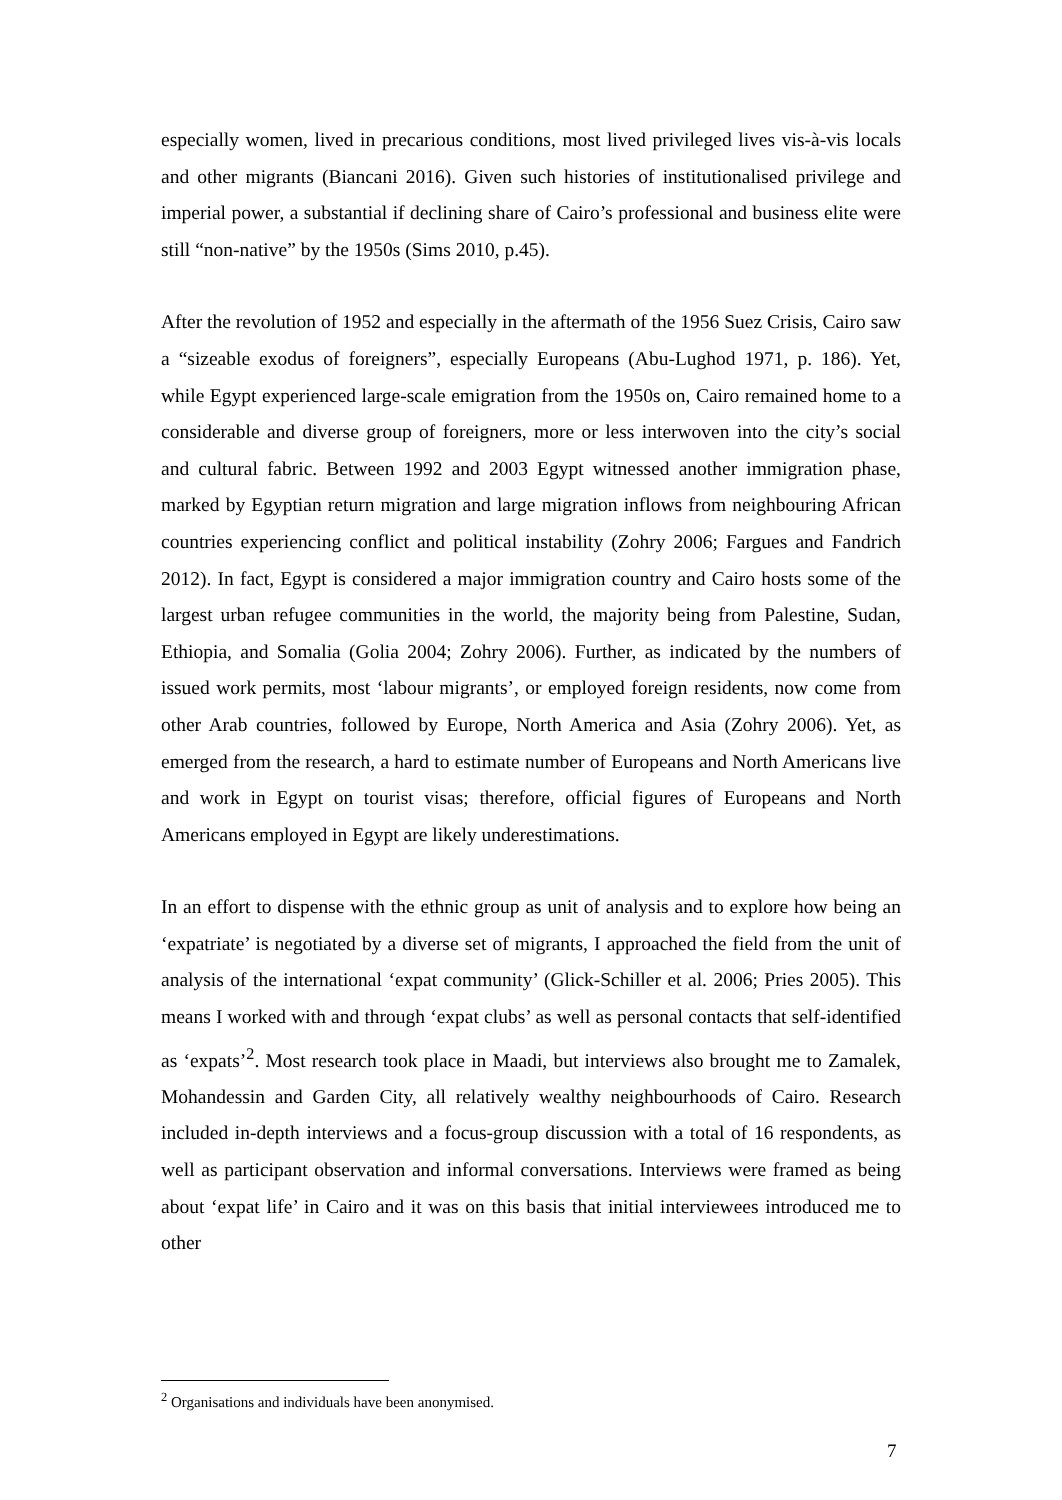especially women, lived in precarious conditions, most lived privileged lives vis-à-vis locals and other migrants (Biancani 2016). Given such histories of institutionalised privilege and imperial power, a substantial if declining share of Cairo’s professional and business elite were still “non-native” by the 1950s (Sims 2010, p.45).
After the revolution of 1952 and especially in the aftermath of the 1956 Suez Crisis, Cairo saw a “sizeable exodus of foreigners”, especially Europeans (Abu-Lughod 1971, p. 186). Yet, while Egypt experienced large-scale emigration from the 1950s on, Cairo remained home to a considerable and diverse group of foreigners, more or less interwoven into the city’s social and cultural fabric. Between 1992 and 2003 Egypt witnessed another immigration phase, marked by Egyptian return migration and large migration inflows from neighbouring African countries experiencing conflict and political instability (Zohry 2006; Fargues and Fandrich 2012). In fact, Egypt is considered a major immigration country and Cairo hosts some of the largest urban refugee communities in the world, the majority being from Palestine, Sudan, Ethiopia, and Somalia (Golia 2004; Zohry 2006). Further, as indicated by the numbers of issued work permits, most ‘labour migrants’, or employed foreign residents, now come from other Arab countries, followed by Europe, North America and Asia (Zohry 2006). Yet, as emerged from the research, a hard to estimate number of Europeans and North Americans live and work in Egypt on tourist visas; therefore, official figures of Europeans and North Americans employed in Egypt are likely underestimations.
In an effort to dispense with the ethnic group as unit of analysis and to explore how being an ‘expatriate’ is negotiated by a diverse set of migrants, I approached the field from the unit of analysis of the international ‘expat community’ (Glick-Schiller et al. 2006; Pries 2005). This means I worked with and through ‘expat clubs’ as well as personal contacts that self-identified as ‘expats’<sup>2</sup>. Most research took place in Maadi, but interviews also brought me to Zamalek, Mohandessin and Garden City, all relatively wealthy neighbourhoods of Cairo. Research included in-depth interviews and a focus-group discussion with a total of 16 respondents, as well as participant observation and informal conversations. Interviews were framed as being about ‘expat life’ in Cairo and it was on this basis that initial interviewees introduced me to other
<sup>2</sup> Organisations and individuals have been anonymised.
7